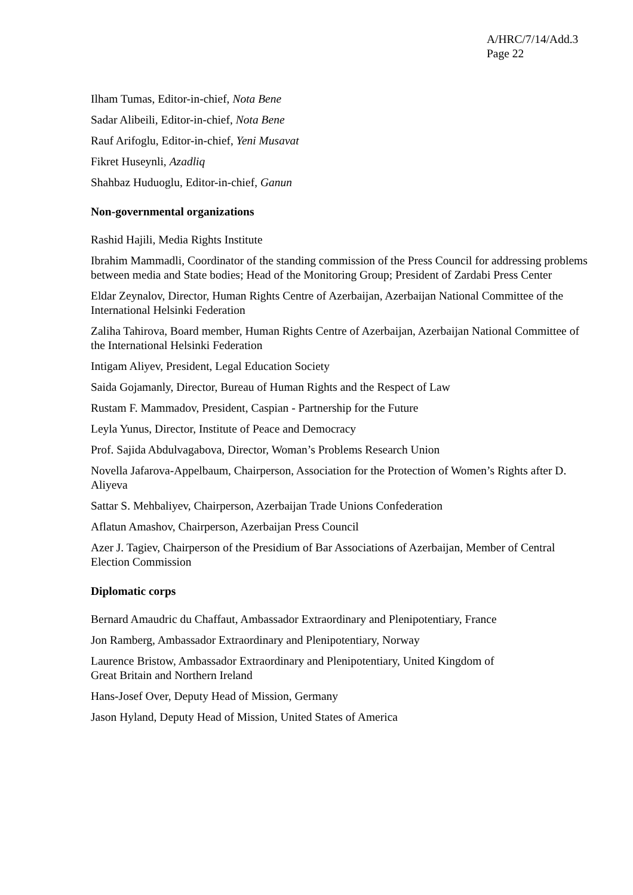A/HRC/7/14/Add.3
Page 22
Ilham Tumas, Editor-in-chief, Nota Bene
Sadar Alibeili, Editor-in-chief, Nota Bene
Rauf Arifoglu, Editor-in-chief, Yeni Musavat
Fikret Huseynli, Azadliq
Shahbaz Huduoglu, Editor-in-chief, Ganun
Non-governmental organizations
Rashid Hajili, Media Rights Institute
Ibrahim Mammadli, Coordinator of the standing commission of the Press Council for addressing problems between media and State bodies; Head of the Monitoring Group; President of Zardabi Press Center
Eldar Zeynalov, Director, Human Rights Centre of Azerbaijan, Azerbaijan National Committee of the International Helsinki Federation
Zaliha Tahirova, Board member, Human Rights Centre of Azerbaijan, Azerbaijan National Committee of the International Helsinki Federation
Intigam Aliyev, President, Legal Education Society
Saida Gojamanly, Director, Bureau of Human Rights and the Respect of Law
Rustam F. Mammadov, President, Caspian - Partnership for the Future
Leyla Yunus, Director, Institute of Peace and Democracy
Prof. Sajida Abdulvagabova, Director, Woman’s Problems Research Union
Novella Jafarova-Appelbaum, Chairperson, Association for the Protection of Women’s Rights after D. Aliyeva
Sattar S. Mehbaliyev, Chairperson, Azerbaijan Trade Unions Confederation
Aflatun Amashov, Chairperson, Azerbaijan Press Council
Azer J. Tagiev, Chairperson of the Presidium of Bar Associations of Azerbaijan, Member of Central Election Commission
Diplomatic corps
Bernard Amaudric du Chaffaut, Ambassador Extraordinary and Plenipotentiary, France
Jon Ramberg, Ambassador Extraordinary and Plenipotentiary, Norway
Laurence Bristow, Ambassador Extraordinary and Plenipotentiary, United Kingdom of
Great Britain and Northern Ireland
Hans-Josef Over, Deputy Head of Mission, Germany
Jason Hyland, Deputy Head of Mission, United States of America